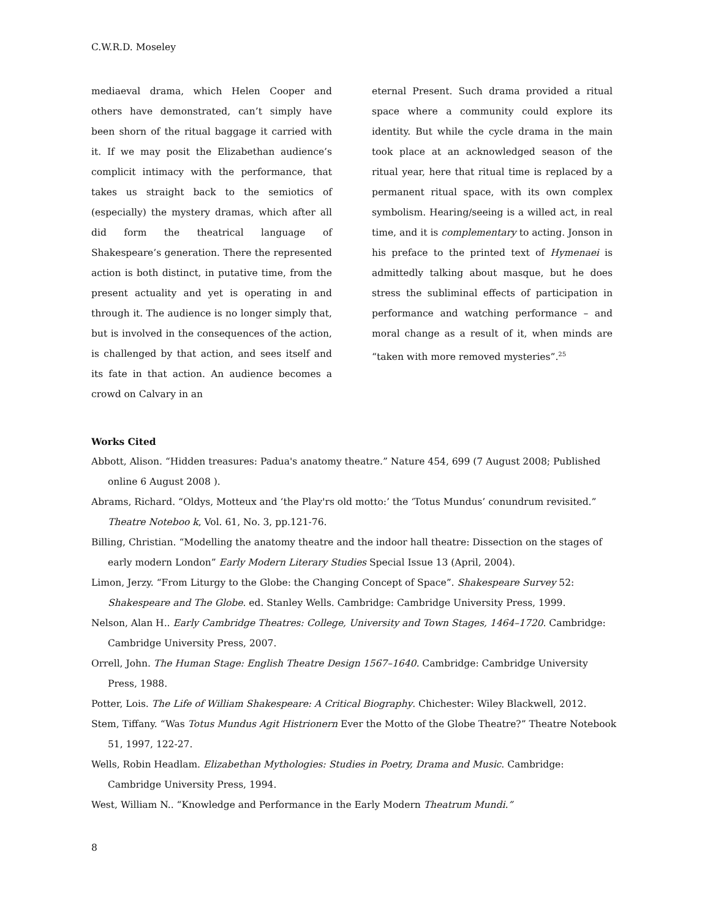C.W.R.D. Moseley
mediaeval drama, which Helen Cooper and others have demonstrated, can’t simply have been shorn of the ritual baggage it carried with it. If we may posit the Elizabethan audience’s complicit intimacy with the performance, that takes us straight back to the semiotics of (especially) the mystery dramas, which after all did form the theatrical language of Shakespeare’s generation. There the represented action is both distinct, in putative time, from the present actuality and yet is operating in and through it. The audience is no longer simply that, but is involved in the consequences of the action, is challenged by that action, and sees itself and its fate in that action. An audience becomes a crowd on Calvary in an
eternal Present. Such drama provided a ritual space where a community could explore its identity. But while the cycle drama in the main took place at an acknowledged season of the ritual year, here that ritual time is replaced by a permanent ritual space, with its own complex symbolism. Hearing/seeing is a willed act, in real time, and it is complementary to acting. Jonson in his preface to the printed text of Hymenaei is admittedly talking about masque, but he does stress the subliminal effects of participation in performance and watching performance – and moral change as a result of it, when minds are “taken with more removed mysteries”.<sup>25</sup>
Works Cited
Abbott, Alison. “Hidden treasures: Padua's anatomy theatre.” Nature 454, 699 (7 August 2008; Published online 6 August 2008 ).
Abrams, Richard. “Oldys, Motteux and ‘the Play'rs old motto:’ the ‘Totus Mundus’ conundrum revisited.” Theatre Noteboo k, Vol. 61, No. 3, pp.121-76.
Billing, Christian. “Modelling the anatomy theatre and the indoor hall theatre: Dissection on the stages of early modern London” Early Modern Literary Studies Special Issue 13 (April, 2004).
Limon, Jerzy. “From Liturgy to the Globe: the Changing Concept of Space”. Shakespeare Survey 52: Shakespeare and The Globe. ed. Stanley Wells. Cambridge: Cambridge University Press, 1999.
Nelson, Alan H.. Early Cambridge Theatres: College, University and Town Stages, 1464–1720. Cambridge: Cambridge University Press, 2007.
Orrell, John. The Human Stage: English Theatre Design 1567–1640. Cambridge: Cambridge University Press, 1988.
Potter, Lois. The Life of William Shakespeare: A Critical Biography. Chichester: Wiley Blackwell, 2012.
Stem, Tiffany. “Was Totus Mundus Agit Histrionern Ever the Motto of the Globe Theatre?” Theatre Notebook 51, 1997, 122-27.
Wells, Robin Headlam. Elizabethan Mythologies: Studies in Poetry, Drama and Music. Cambridge: Cambridge University Press, 1994.
West, William N.. “Knowledge and Performance in the Early Modern Theatrum Mundi.”
8